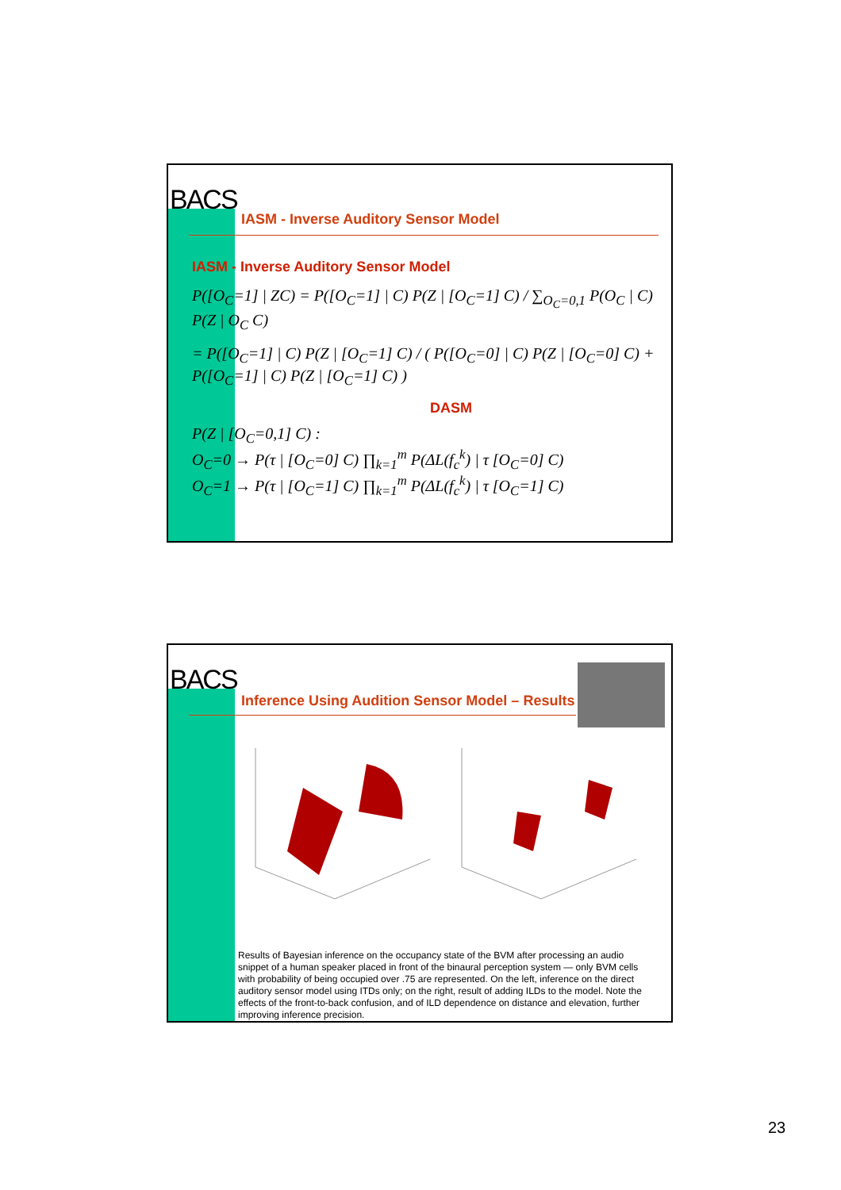BACS
IASM - Inverse Auditory Sensor Model
IASM - Inverse Auditory Sensor Model
P([O<sub>C</sub>=1] | ZC) = P([O<sub>C</sub>=1] | C) P(Z | [O<sub>C</sub>=1] C) / ∑<sub>O<sub>C</sub>=0,1</sub> P(O<sub>C</sub> | C) P(Z | O<sub>C</sub> C)
= P([O<sub>C</sub>=1] | C) P(Z | [O<sub>C</sub>=1] C) / ( P([O<sub>C</sub>=0] | C) P(Z | [O<sub>C</sub>=0] C) + P([O<sub>C</sub>=1] | C) P(Z | [O<sub>C</sub>=1] C) )
DASM
P(Z | [O<sub>C</sub>=0,1] C) :
O<sub>C</sub>=0 → P(τ | [O<sub>C</sub>=0] C) ∏<sub>k=1</sub><sup>m</sup> P(ΔL(f<sub>c</sub><sup>k</sup>) | τ [O<sub>C</sub>=0] C)
O<sub>C</sub>=1 → P(τ | [O<sub>C</sub>=1] C) ∏<sub>k=1</sub><sup>m</sup> P(ΔL(f<sub>c</sub><sup>k</sup>) | τ [O<sub>C</sub>=1] C)
BACS
Inference Using Audition Sensor Model – Results
Results of Bayesian inference on the occupancy state of the BVM after processing an audio snippet of a human speaker placed in front of the binaural perception system — only BVM cells with probability of being occupied over .75 are represented. On the left, inference on the direct auditory sensor model using ITDs only; on the right, result of adding ILDs to the model. Note the effects of the front-to-back confusion, and of ILD dependence on distance and elevation, further improving inference precision.
23